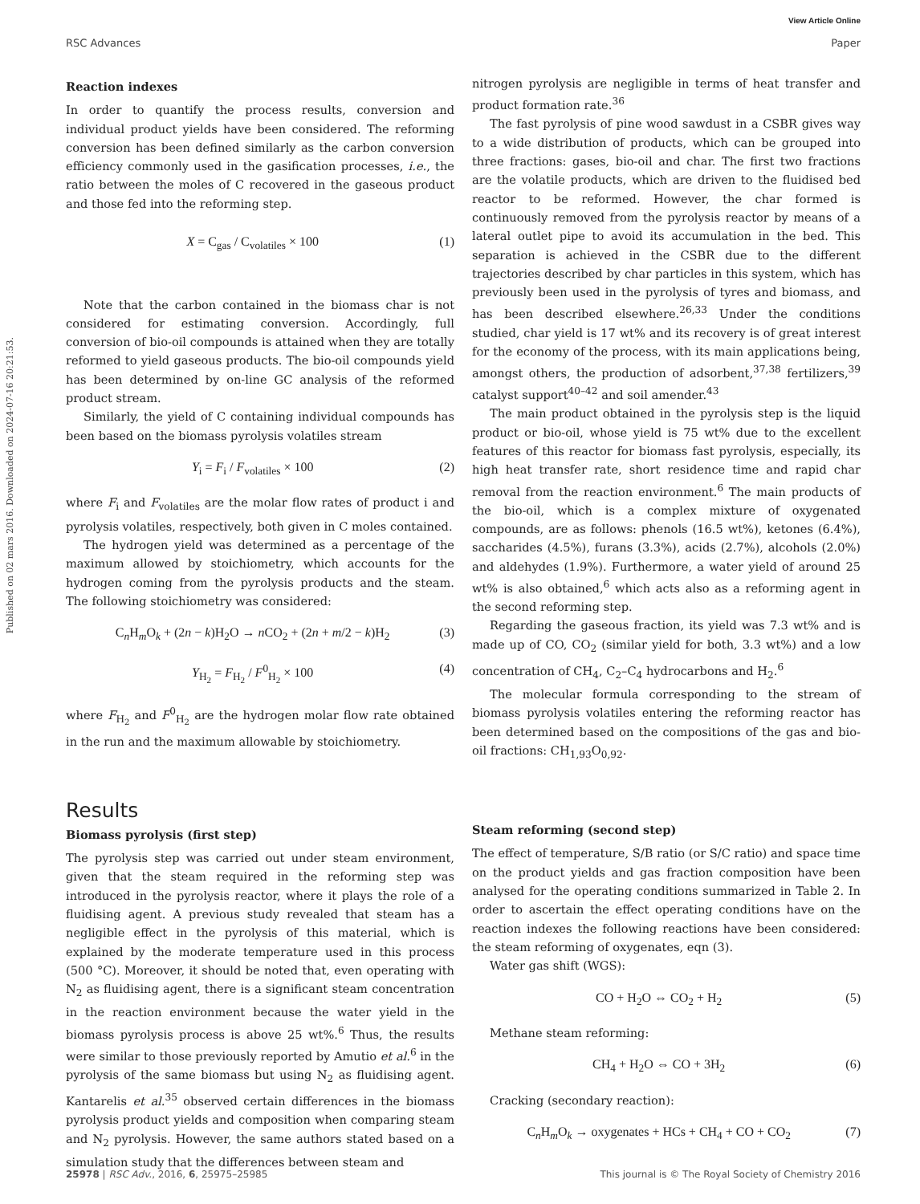View Article Online
RSC Advances Paper
Published on 02 mars 2016. Downloaded on 2024-07-16 20:21:53.
Reaction indexes
In order to quantify the process results, conversion and individual product yields have been considered. The reforming conversion has been defined similarly as the carbon conversion efficiency commonly used in the gasification processes, i.e., the ratio between the moles of C recovered in the gaseous product and those fed into the reforming step.
X = C<sub>gas</sub> / C<sub>volatiles</sub> × 100 (1)
Note that the carbon contained in the biomass char is not considered for estimating conversion. Accordingly, full conversion of bio-oil compounds is attained when they are totally reformed to yield gaseous products. The bio-oil compounds yield has been determined by on-line GC analysis of the reformed product stream.
Similarly, the yield of C containing individual compounds has been based on the biomass pyrolysis volatiles stream
Y<sub>i</sub> = F<sub>i</sub> / F<sub>volatiles</sub> × 100 (2)
where F<sub>i</sub> and F<sub>volatiles</sub> are the molar flow rates of product i and pyrolysis volatiles, respectively, both given in C moles contained.
The hydrogen yield was determined as a percentage of the maximum allowed by stoichiometry, which accounts for the hydrogen coming from the pyrolysis products and the steam. The following stoichiometry was considered:
C<sub>n</sub>H<sub>m</sub>O<sub>k</sub> + (2n − k)H<sub>2</sub>O → n CO<sub>2</sub> + (2n + m/2 − k)H<sub>2</sub> (3)
Y<sub>H<sub>2</sub></sub> = F<sub>H<sub>2</sub></sub> / F<sup>0</sup><sub>H<sub>2</sub></sub> × 100 (4)
where F<sub>H<sub>2</sub></sub> and F<sup>0</sup><sub>H<sub>2</sub></sub> are the hydrogen molar flow rate obtained in the run and the maximum allowable by stoichiometry.
Results
Biomass pyrolysis (first step)
The pyrolysis step was carried out under steam environment, given that the steam required in the reforming step was introduced in the pyrolysis reactor, where it plays the role of a fluidising agent. A previous study revealed that steam has a negligible effect in the pyrolysis of this material, which is explained by the moderate temperature used in this process (500 °C). Moreover, it should be noted that, even operating with N<sub>2</sub> as fluidising agent, there is a significant steam concentration in the reaction environment because the water yield in the biomass pyrolysis process is above 25 wt%.<sup>6</sup> Thus, the results were similar to those previously reported by Amutio et al.<sup>6</sup> in the pyrolysis of the same biomass but using N<sub>2</sub> as fluidising agent. Kantarelis et al.<sup>35</sup> observed certain differences in the biomass pyrolysis product yields and composition when comparing steam and N<sub>2</sub> pyrolysis. However, the same authors stated based on a simulation study that the differences between steam and
nitrogen pyrolysis are negligible in terms of heat transfer and product formation rate.<sup>36</sup>
The fast pyrolysis of pine wood sawdust in a CSBR gives way to a wide distribution of products, which can be grouped into three fractions: gases, bio-oil and char. The first two fractions are the volatile products, which are driven to the fluidised bed reactor to be reformed. However, the char formed is continuously removed from the pyrolysis reactor by means of a lateral outlet pipe to avoid its accumulation in the bed. This separation is achieved in the CSBR due to the different trajectories described by char particles in this system, which has previously been used in the pyrolysis of tyres and biomass, and has been described elsewhere.<sup>26,33</sup> Under the conditions studied, char yield is 17 wt% and its recovery is of great interest for the economy of the process, with its main applications being, amongst others, the production of adsorbent,<sup>37,38</sup> fertilizers,<sup>39</sup> catalyst support<sup>40–42</sup> and soil amender.<sup>43</sup>
The main product obtained in the pyrolysis step is the liquid product or bio-oil, whose yield is 75 wt% due to the excellent features of this reactor for biomass fast pyrolysis, especially, its high heat transfer rate, short residence time and rapid char removal from the reaction environment.<sup>6</sup> The main products of the bio-oil, which is a complex mixture of oxygenated compounds, are as follows: phenols (16.5 wt%), ketones (6.4%), saccharides (4.5%), furans (3.3%), acids (2.7%), alcohols (2.0%) and aldehydes (1.9%). Furthermore, a water yield of around 25 wt% is also obtained,<sup>6</sup> which acts also as a reforming agent in the second reforming step.
Regarding the gaseous fraction, its yield was 7.3 wt% and is made up of CO, CO<sub>2</sub> (similar yield for both, 3.3 wt%) and a low concentration of CH<sub>4</sub>, C<sub>2</sub>–C<sub>4</sub> hydrocarbons and H<sub>2</sub>.<sup>6</sup>
The molecular formula corresponding to the stream of biomass pyrolysis volatiles entering the reforming reactor has been determined based on the compositions of the gas and bio-oil fractions: CH<sub>1,93</sub>O<sub>0,92</sub>.
Steam reforming (second step)
The effect of temperature, S/B ratio (or S/C ratio) and space time on the product yields and gas fraction composition have been analysed for the operating conditions summarized in Table 2. In order to ascertain the effect operating conditions have on the reaction indexes the following reactions have been considered: the steam reforming of oxygenates, eqn (3).
Water gas shift (WGS):
CO + H<sub>2</sub>O ⇔ CO<sub>2</sub> + H<sub>2</sub> (5)
Methane steam reforming:
CH<sub>4</sub> + H<sub>2</sub>O ⇔ CO + 3H<sub>2</sub> (6)
Cracking (secondary reaction):
C<sub>n</sub>H<sub>m</sub>O<sub>k</sub> → oxygenates + HCs + CH<sub>4</sub> + CO + CO<sub>2</sub> (7)
25978 | RSC Adv., 2016, 6, 25975–25985 This journal is © The Royal Society of Chemistry 2016